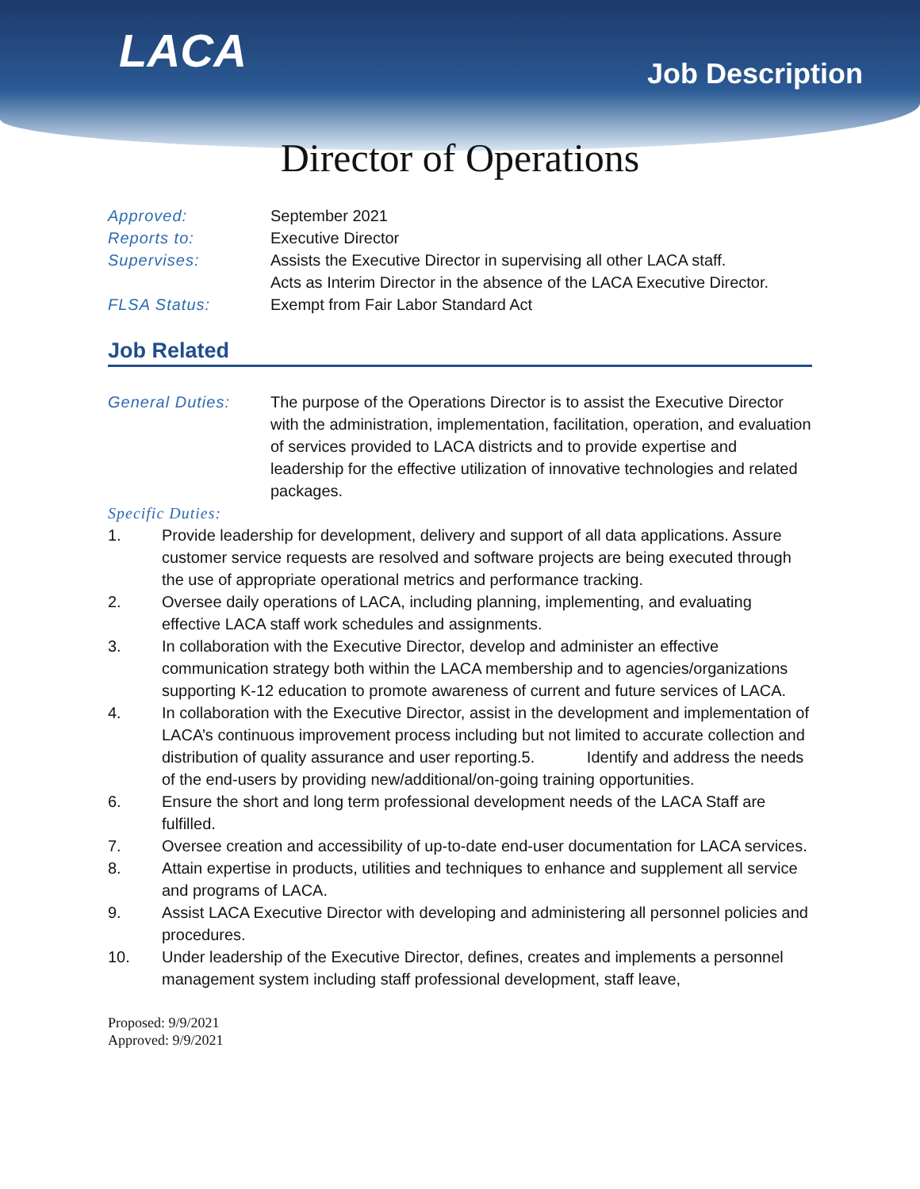LACA Job Description
Director of Operations
Approved: September 2021
Reports to: Executive Director
Supervises: Assists the Executive Director in supervising all other LACA staff.
Acts as Interim Director in the absence of the LACA Executive Director.
FLSA Status: Exempt from Fair Labor Standard Act
Job Related
General Duties: The purpose of the Operations Director is to assist the Executive Director with the administration, implementation, facilitation, operation, and evaluation of services provided to LACA districts and to provide expertise and leadership for the effective utilization of innovative technologies and related packages.
Specific Duties:
1. Provide leadership for development, delivery and support of all data applications. Assure customer service requests are resolved and software projects are being executed through the use of appropriate operational metrics and performance tracking.
2. Oversee daily operations of LACA, including planning, implementing, and evaluating effective LACA staff work schedules and assignments.
3. In collaboration with the Executive Director, develop and administer an effective communication strategy both within the LACA membership and to agencies/organizations supporting K-12 education to promote awareness of current and future services of LACA.
4. In collaboration with the Executive Director, assist in the development and implementation of LACA’s continuous improvement process including but not limited to accurate collection and distribution of quality assurance and user reporting.5. Identify and address the needs of the end-users by providing new/additional/on-going training opportunities.
6. Ensure the short and long term professional development needs of the LACA Staff are fulfilled.
7. Oversee creation and accessibility of up-to-date end-user documentation for LACA services.
8. Attain expertise in products, utilities and techniques to enhance and supplement all service and programs of LACA.
9. Assist LACA Executive Director with developing and administering all personnel policies and procedures.
10. Under leadership of the Executive Director, defines, creates and implements a personnel management system including staff professional development, staff leave,
Proposed: 9/9/2021
Approved: 9/9/2021